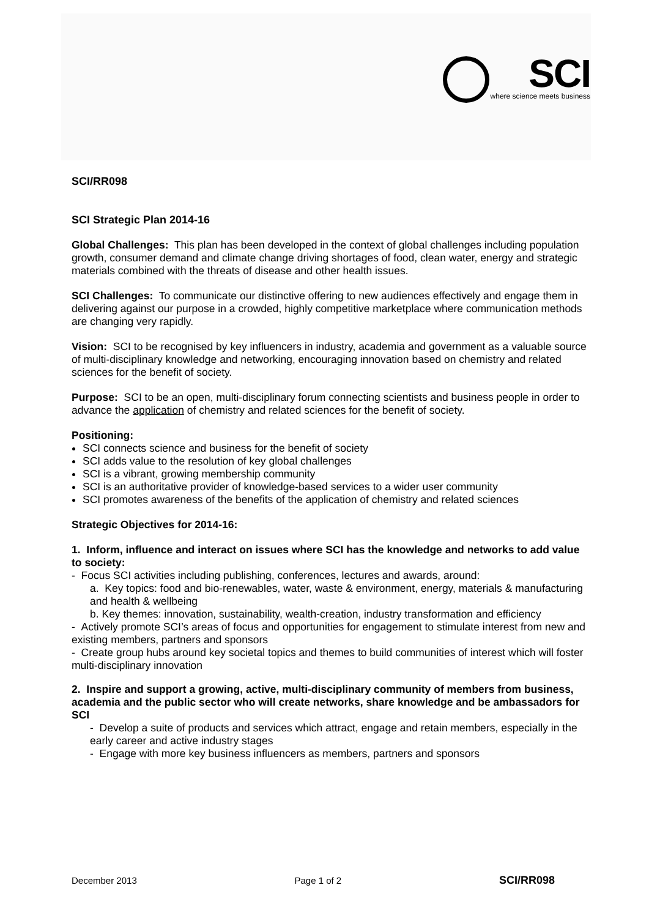SCI
where science meets business
SCI/RR098
SCI Strategic Plan 2014-16
Global Challenges: This plan has been developed in the context of global challenges including population growth, consumer demand and climate change driving shortages of food, clean water, energy and strategic materials combined with the threats of disease and other health issues.
SCI Challenges: To communicate our distinctive offering to new audiences effectively and engage them in delivering against our purpose in a crowded, highly competitive marketplace where communication methods are changing very rapidly.
Vision: SCI to be recognised by key influencers in industry, academia and government as a valuable source of multi-disciplinary knowledge and networking, encouraging innovation based on chemistry and related sciences for the benefit of society.
Purpose: SCI to be an open, multi-disciplinary forum connecting scientists and business people in order to advance the application of chemistry and related sciences for the benefit of society.
Positioning:
SCI connects science and business for the benefit of society
SCI adds value to the resolution of key global challenges
SCI is a vibrant, growing membership community
SCI is an authoritative provider of knowledge-based services to a wider user community
SCI promotes awareness of the benefits of the application of chemistry and related sciences
Strategic Objectives for 2014-16:
1. Inform, influence and interact on issues where SCI has the knowledge and networks to add value to society:
- Focus SCI activities including publishing, conferences, lectures and awards, around:
a. Key topics: food and bio-renewables, water, waste & environment, energy, materials & manufacturing and health & wellbeing
b. Key themes: innovation, sustainability, wealth-creation, industry transformation and efficiency
- Actively promote SCI’s areas of focus and opportunities for engagement to stimulate interest from new and existing members, partners and sponsors
- Create group hubs around key societal topics and themes to build communities of interest which will foster multi-disciplinary innovation
2. Inspire and support a growing, active, multi-disciplinary community of members from business, academia and the public sector who will create networks, share knowledge and be ambassadors for SCI
- Develop a suite of products and services which attract, engage and retain members, especially in the early career and active industry stages
- Engage with more key business influencers as members, partners and sponsors
December 2013 Page 1 of 2 SCI/RR098